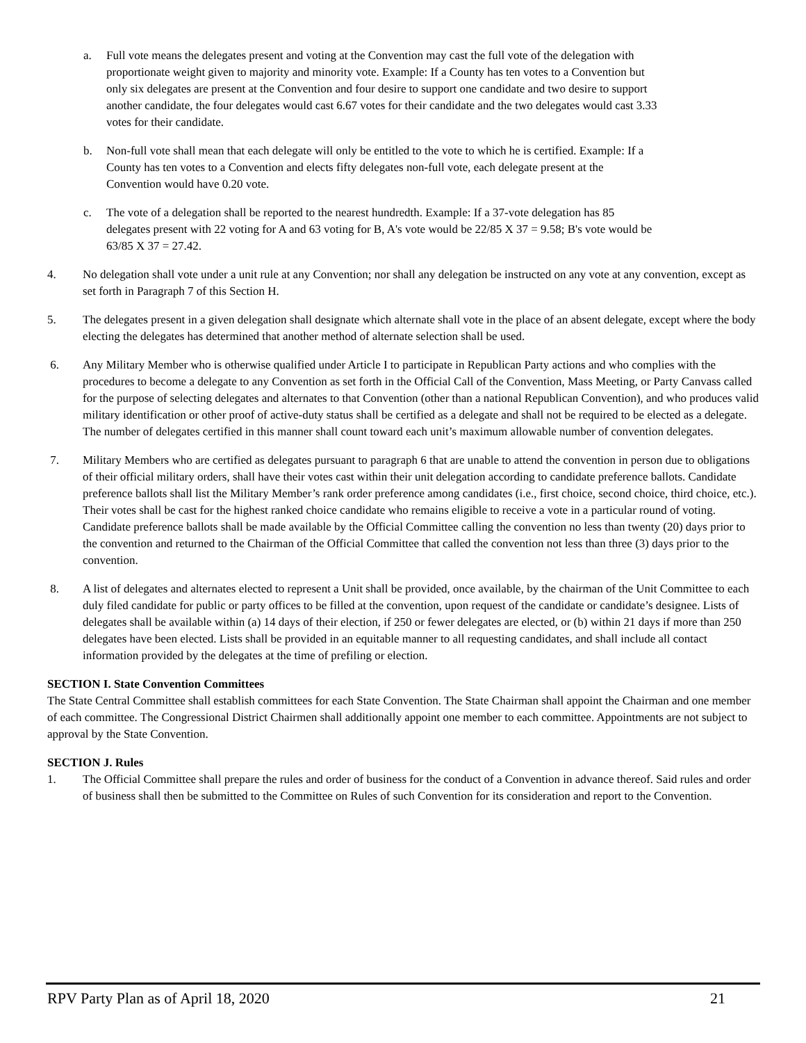a. Full vote means the delegates present and voting at the Convention may cast the full vote of the delegation with proportionate weight given to majority and minority vote. Example: If a County has ten votes to a Convention but only six delegates are present at the Convention and four desire to support one candidate and two desire to support another candidate, the four delegates would cast 6.67 votes for their candidate and the two delegates would cast 3.33 votes for their candidate.
b. Non-full vote shall mean that each delegate will only be entitled to the vote to which he is certified. Example: If a County has ten votes to a Convention and elects fifty delegates non-full vote, each delegate present at the Convention would have 0.20 vote.
c. The vote of a delegation shall be reported to the nearest hundredth. Example: If a 37-vote delegation has 85 delegates present with 22 voting for A and 63 voting for B, A's vote would be 22/85 X 37 = 9.58; B's vote would be 63/85 X 37 = 27.42.
4. No delegation shall vote under a unit rule at any Convention; nor shall any delegation be instructed on any vote at any convention, except as set forth in Paragraph 7 of this Section H.
5. The delegates present in a given delegation shall designate which alternate shall vote in the place of an absent delegate, except where the body electing the delegates has determined that another method of alternate selection shall be used.
6. Any Military Member who is otherwise qualified under Article I to participate in Republican Party actions and who complies with the procedures to become a delegate to any Convention as set forth in the Official Call of the Convention, Mass Meeting, or Party Canvass called for the purpose of selecting delegates and alternates to that Convention (other than a national Republican Convention), and who produces valid military identification or other proof of active-duty status shall be certified as a delegate and shall not be required to be elected as a delegate. The number of delegates certified in this manner shall count toward each unit’s maximum allowable number of convention delegates.
7. Military Members who are certified as delegates pursuant to paragraph 6 that are unable to attend the convention in person due to obligations of their official military orders, shall have their votes cast within their unit delegation according to candidate preference ballots. Candidate preference ballots shall list the Military Member’s rank order preference among candidates (i.e., first choice, second choice, third choice, etc.). Their votes shall be cast for the highest ranked choice candidate who remains eligible to receive a vote in a particular round of voting. Candidate preference ballots shall be made available by the Official Committee calling the convention no less than twenty (20) days prior to the convention and returned to the Chairman of the Official Committee that called the convention not less than three (3) days prior to the convention.
8. A list of delegates and alternates elected to represent a Unit shall be provided, once available, by the chairman of the Unit Committee to each duly filed candidate for public or party offices to be filled at the convention, upon request of the candidate or candidate’s designee. Lists of delegates shall be available within (a) 14 days of their election, if 250 or fewer delegates are elected, or (b) within 21 days if more than 250 delegates have been elected. Lists shall be provided in an equitable manner to all requesting candidates, and shall include all contact information provided by the delegates at the time of prefiling or election.
SECTION I. State Convention Committees
The State Central Committee shall establish committees for each State Convention. The State Chairman shall appoint the Chairman and one member of each committee. The Congressional District Chairmen shall additionally appoint one member to each committee. Appointments are not subject to approval by the State Convention.
SECTION J. Rules
1. The Official Committee shall prepare the rules and order of business for the conduct of a Convention in advance thereof. Said rules and order of business shall then be submitted to the Committee on Rules of such Convention for its consideration and report to the Convention.
RPV Party Plan as of April 18, 2020 21